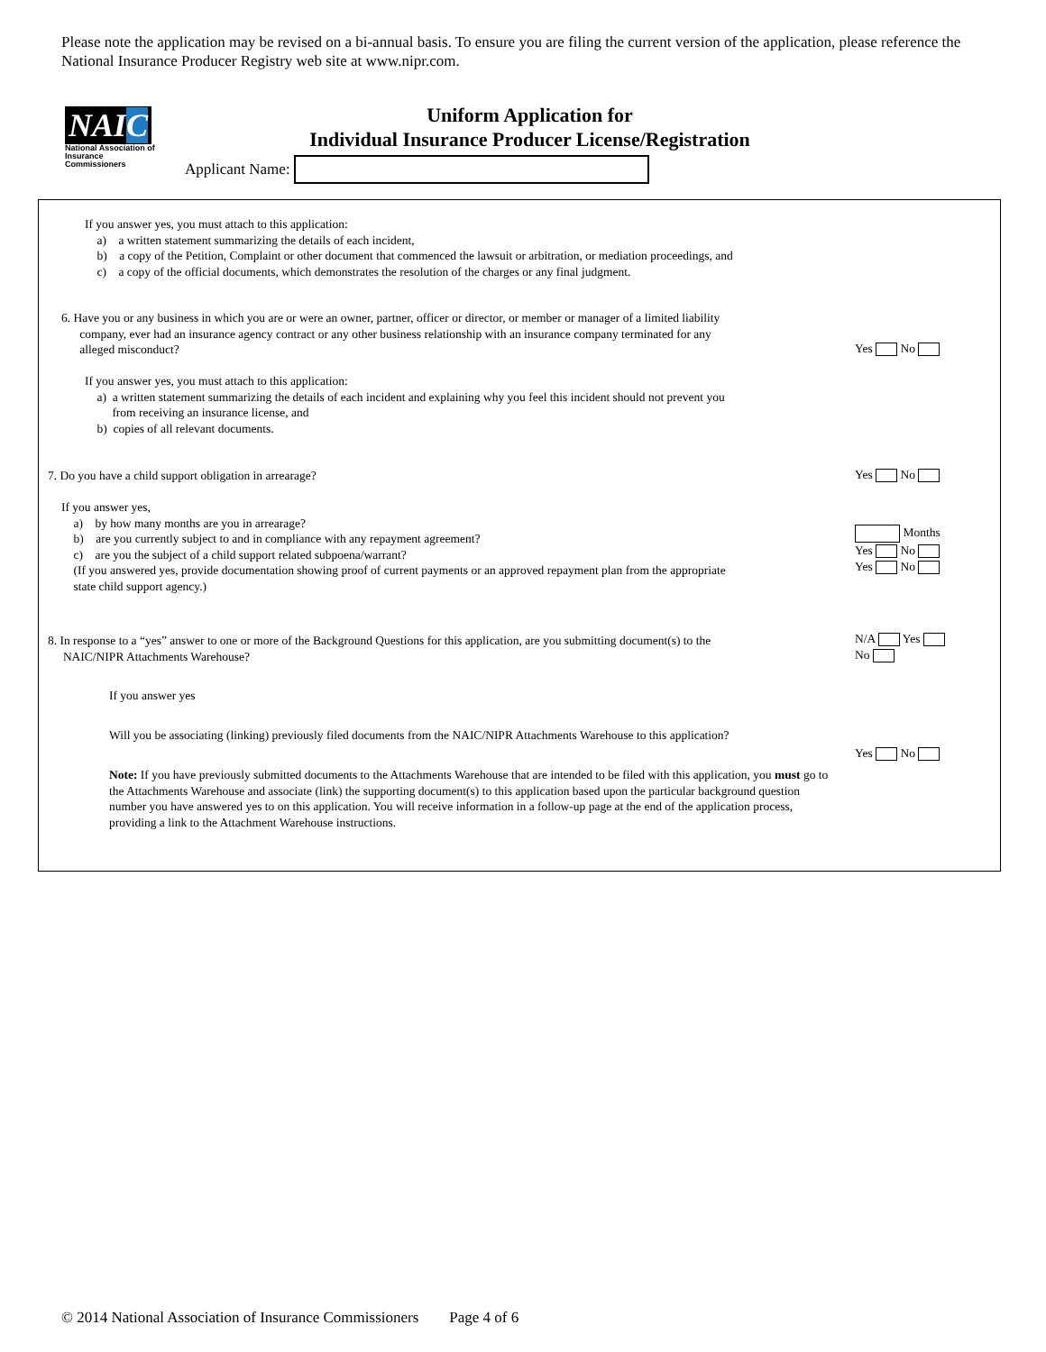Please note the application may be revised on a bi-annual basis. To ensure you are filing the current version of the application, please reference the National Insurance Producer Registry web site at www.nipr.com.
NAIC
National Association of Insurance Commissioners
Uniform Application for
Individual Insurance Producer License/Registration
Applicant Name:
If you answer yes, you must attach to this application:
a) a written statement summarizing the details of each incident,
b) a copy of the Petition, Complaint or other document that commenced the lawsuit or arbitration, or mediation proceedings, and
c) a copy of the official documents, which demonstrates the resolution of the charges or any final judgment.
6. Have you or any business in which you are or were an owner, partner, officer or director, or member or manager of a limited liability
company, ever had an insurance agency contract or any other business relationship with an insurance company terminated for any
alleged misconduct?
Yes No
If you answer yes, you must attach to this application:
a) a written statement summarizing the details of each incident and explaining why you feel this incident should not prevent you
from receiving an insurance license, and
b) copies of all relevant documents.
7. Do you have a child support obligation in arrearage? Yes No
If you answer yes,
a) by how many months are you in arrearage?
b) are you currently subject to and in compliance with any repayment agreement?
c) are you the subject of a child support related subpoena/warrant?
(If you answered yes, provide documentation showing proof of current payments or an approved repayment plan from the appropriate
state child support agency.)
Months
Yes No
Yes No
8. In response to a “yes” answer to one or more of the Background Questions for this application, are you submitting document(s) to the
NAIC/NIPR Attachments Warehouse?
N/A Yes
No
If you answer yes
Will you be associating (linking) previously filed documents from the NAIC/NIPR Attachments Warehouse to this application?
Yes No
Note: If you have previously submitted documents to the Attachments Warehouse that are intended to be filed with this application, you must go to the Attachments Warehouse and associate (link) the supporting document(s) to this application based upon the particular background question number you have answered yes to on this application. You will receive information in a follow-up page at the end of the application process, providing a link to the Attachment Warehouse instructions.
© 2014 National Association of Insurance Commissioners Page 4 of 6